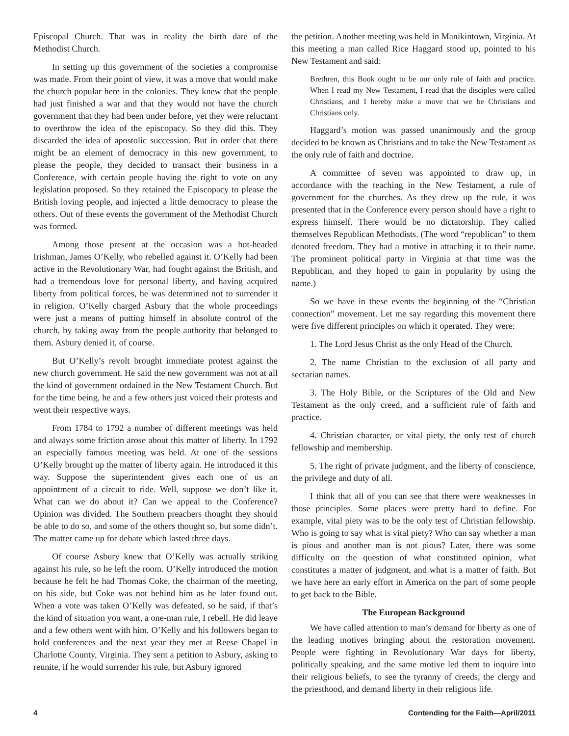Episcopal Church. That was in reality the birth date of the Methodist Church.
In setting up this government of the societies a compromise was made. From their point of view, it was a move that would make the church popular here in the colonies. They knew that the people had just finished a war and that they would not have the church government that they had been under before, yet they were reluctant to overthrow the idea of the episcopacy. So they did this. They discarded the idea of apostolic succession. But in order that there might be an element of democracy in this new government, to please the people, they decided to transact their business in a Conference, with certain people having the right to vote on any legislation proposed. So they retained the Episcopacy to please the British loving people, and injected a little democracy to please the others. Out of these events the government of the Methodist Church was formed.
Among those present at the occasion was a hot-headed Irishman, James O’Kelly, who rebelled against it. O’Kelly had been active in the Revolutionary War, had fought against the British, and had a tremendous love for personal liberty, and having acquired liberty from political forces, he was determined not to surrender it in religion. O’Kelly charged Asbury that the whole proceedings were just a means of putting himself in absolute control of the church, by taking away from the people authority that belonged to them. Asbury denied it, of course.
But O’Kelly’s revolt brought immediate protest against the new church government. He said the new government was not at all the kind of government ordained in the New Testament Church. But for the time being, he and a few others just voiced their protests and went their respective ways.
From 1784 to 1792 a number of different meetings was held and always some friction arose about this matter of liberty. In 1792 an especially famous meeting was held. At one of the sessions O’Kelly brought up the matter of liberty again. He introduced it this way. Suppose the superintendent gives each one of us an appointment of a circuit to ride. Well, suppose we don’t like it. What can we do about it? Can we appeal to the Conference? Opinion was divided. The Southern preachers thought they should be able to do so, and some of the others thought so, but some didn’t. The matter came up for debate which lasted three days.
Of course Asbury knew that O’Kelly was actually striking against his rule, so he left the room. O’Kelly introduced the motion because he felt he had Thomas Coke, the chairman of the meeting, on his side, but Coke was not behind him as he later found out. When a vote was taken O’Kelly was defeated, so he said, if that’s the kind of situation you want, a one-man rule, I rebell. He did leave and a few others went with him. O’Kelly and his followers began to hold conferences and the next year they met at Reese Chapel in Charlotte County, Virginia. They sent a petition to Asbury, asking to reunite, if he would surrender his rule, but Asbury ignored
the petition. Another meeting was held in Manikintown, Virginia. At this meeting a man called Rice Haggard stood up, pointed to his New Testament and said:
Brethren, this Book ought to be our only rule of faith and practice. When I read my New Testament, I read that the disciples were called Christians, and I hereby make a move that we be Christians and Christians only.
Haggard’s motion was passed unanimously and the group decided to be known as Christians and to take the New Testament as the only rule of faith and doctrine.
A committee of seven was appointed to draw up, in accordance with the teaching in the New Testament, a rule of government for the churches. As they drew up the rule, it was presented that in the Conference every person should have a right to express himself. There would be no dictatorship. They called themselves Republican Methodists. (The word “republican” to them denoted freedom. They had a motive in attaching it to their name. The prominent political party in Virginia at that time was the Republican, and they hoped to gain in popularity by using the name.)
So we have in these events the beginning of the “Christian connection” movement. Let me say regarding this movement there were five different principles on which it operated. They were:
1. The Lord Jesus Christ as the only Head of the Church.
2. The name Christian to the exclusion of all party and sectarian names.
3. The Holy Bible, or the Scriptures of the Old and New Testament as the only creed, and a sufficient rule of faith and practice.
4. Christian character, or vital piety, the only test of church fellowship and membership.
5. The right of private judgment, and the liberty of conscience, the privilege and duty of all.
I think that all of you can see that there were weaknesses in those principles. Some places were pretty hard to define. For example, vital piety was to be the only test of Christian fellowship. Who is going to say what is vital piety? Who can say whether a man is pious and another man is not pious? Later, there was some difficulty on the question of what constituted opinion, what constitutes a matter of judgment, and what is a matter of faith. But we have here an early effort in America on the part of some people to get back to the Bible.
The European Background
We have called attention to man’s demand for liberty as one of the leading motives bringing about the restoration movement. People were fighting in Revolutionary War days for liberty, politically speaking, and the same motive led them to inquire into their religious beliefs, to see the tyranny of creeds, the clergy and the priesthood, and demand liberty in their religious life.
4 Contending for the Faith—April/2011